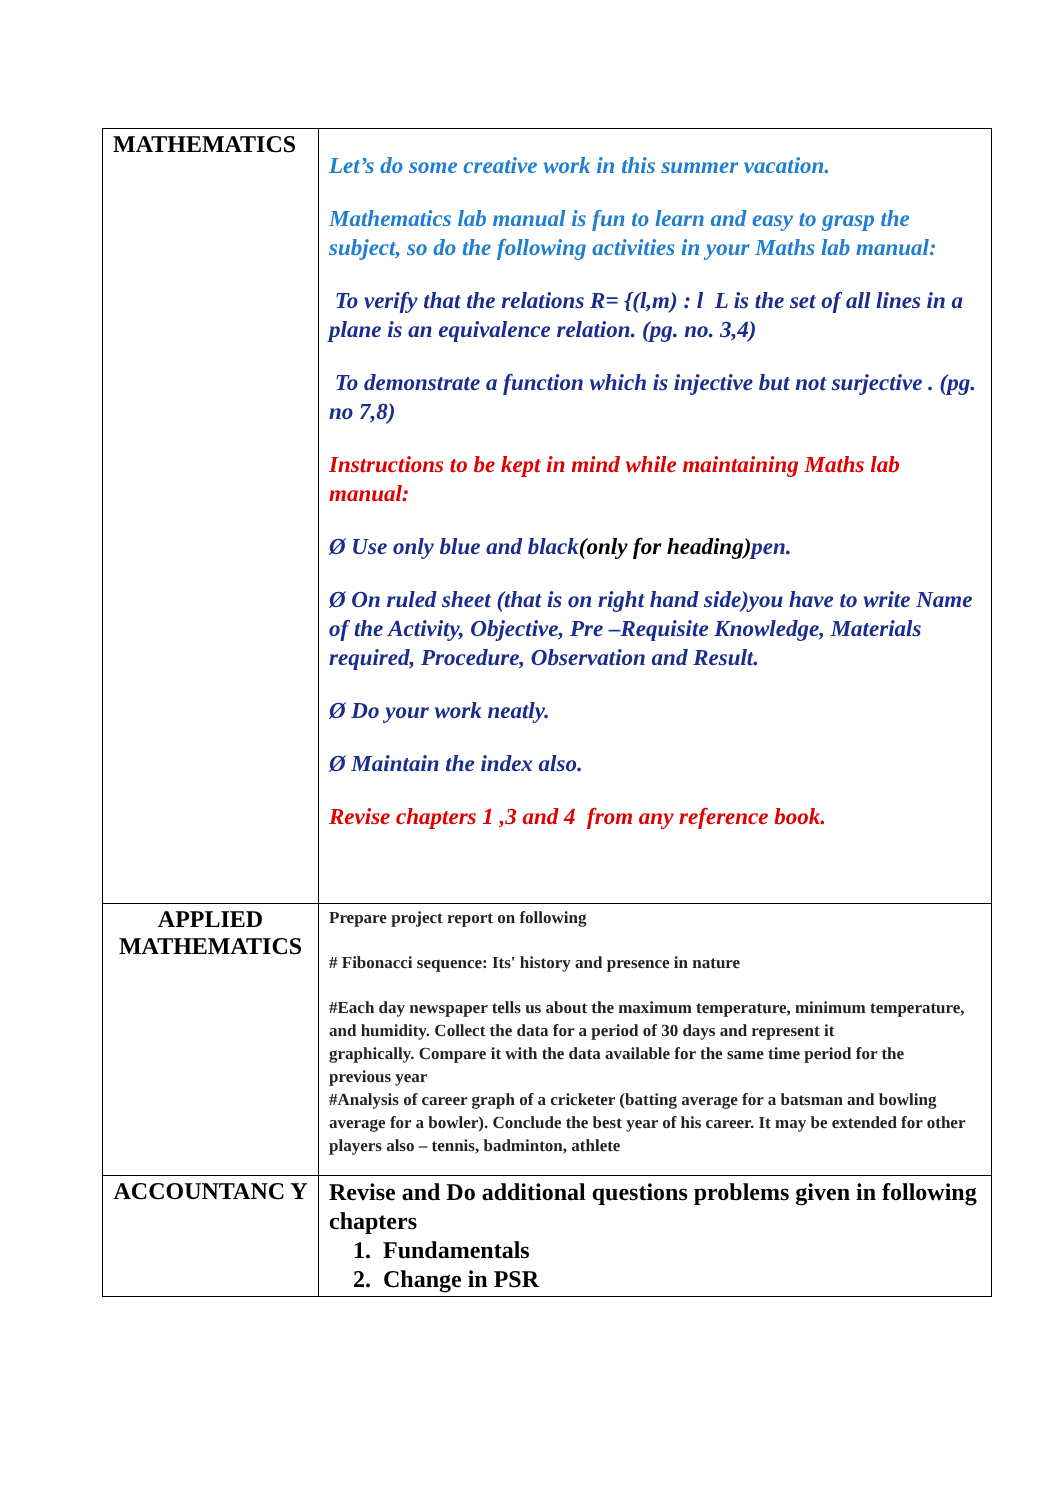| MATHEMATICS | Let’s do some creative work in this summer vacation. Mathematics lab manual is fun to learn and easy to grasp the subject, so do the following activities in your Maths lab manual: To verify that the relations R= {(l,m) : l L is the set of all lines in a plane is an equivalence relation. (pg. no. 3,4) To demonstrate a function which is injective but not surjective . (pg. no 7,8) Instructions to be kept in mind while maintaining Maths lab manual: Ø Use only blue and black (only for heading) pen. Ø On ruled sheet (that is on right hand side)you have to write Name of the Activity, Objective, Pre –Requisite Knowledge, Materials required, Procedure, Observation and Result. Ø Do your work neatly. Ø Maintain the index also. Revise chapters 1 ,3 and 4 from any reference book. |
| APPLIED MATHEMATICS | Prepare project report on following # Fibonacci sequence: Its' history and presence in nature #Each day newspaper tells us about the maximum temperature, minimum temperature, and humidity. Collect the data for a period of 30 days and represent it graphically. Compare it with the data available for the same time period for the previous year #Analysis of career graph of a cricketer (batting average for a batsman and bowling average for a bowler). Conclude the best year of his career. It may be extended for other players also – tennis, badminton, athlete |
| ACCOUNTANC Y | Revise and Do additional questions problems given in following chapters 1. Fundamentals 2. Change in PSR |